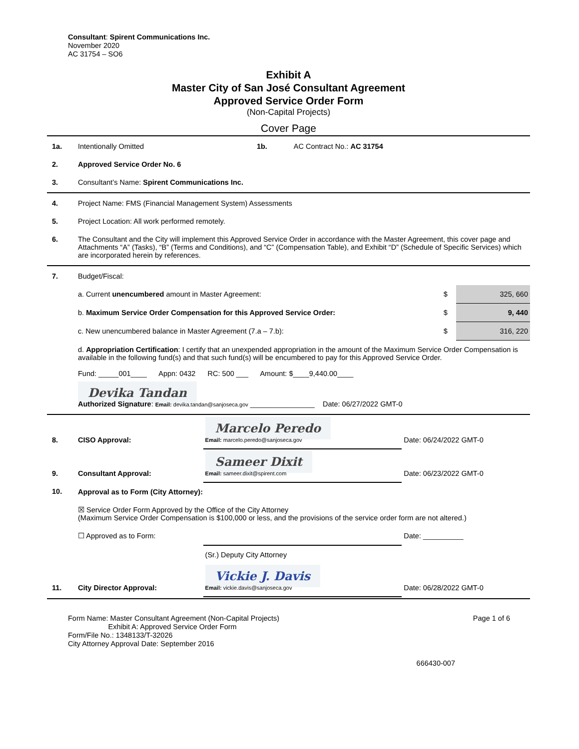Consultant: Spirent Communications Inc.
November 2020
AC 31754 – SO6
Exhibit A
Master City of San José Consultant Agreement
Approved Service Order Form
(Non-Capital Projects)
Cover Page
| 1a. | Intentionally Omitted | 1b. | AC Contract No.: AC 31754 |
| 2. | Approved Service Order No. 6 | | |
| 3. | Consultant’s Name: Spirent Communications Inc. | | |
| 4. | Project Name: FMS (Financial Management System) Assessments |
| 5. | Project Location: All work performed remotely. |
| 6. | The Consultant and the City will implement this Approved Service Order in accordance with the Master Agreement, this cover page and Attachments “A” (Tasks), “B” (Terms and Conditions), and “C” (Compensation Table), and Exhibit “D” (Schedule of Specific Services) which are incorporated herein by references. |
| 7. | Budget/Fiscal: | | |
| | a. Current unencumbered amount in Master Agreement: | $ | 325, 660 |
| | b. Maximum Service Order Compensation for this Approved Service Order: | $ | 9, 440 |
| | c. New unencumbered balance in Master Agreement (7.a – 7.b): | $ | 316, 220 |
| | d. Appropriation Certification : I certify that an unexpended appropriation in the amount of the Maximum Service Order Compensation is available in the following fund(s) and that such fund(s) will be encumbered to pay for this Approved Service Order. Fund: _____001____ Appn: 0432 RC: 500 ___ Amount: $____9,440.00____ Devika Tandan Authorized Signature : Email: devika.tandan@sanjoseca.gov ________________ Date: 06/27/2022 GMT-0 | | |
| 8. | CISO Approval: | Marcelo Peredo Email: marcelo.peredo@sanjoseca.gov | Date: 06/24/2022 GMT-0 |
| 9. | Consultant Approval: | Sameer Dixit Email: sameer.dixit@spirent.com | Date: 06/23/2022 GMT-0 |
| 10. | Approval as to Form (City Attorney): | | |
| | ☒ Service Order Form Approved by the Office of the City Attorney (Maximum Service Order Compensation is $100,000 or less, and the provisions of the service order form are not altered.) | | |
| | ☐ Approved as to Form: | | Date: __________ |
| | | (Sr.) Deputy City Attorney | |
| 11. | City Director Approval: | Vickie J. Davis Email: vickie.davis@sanjoseca.gov | Date: 06/28/2022 GMT-0 |
Page 1 of 6
Form Name: Master Consultant Agreement (Non-Capital Projects)
Exhibit A: Approved Service Order Form
Form/File No.: 1348133/T-32026
City Attorney Approval Date: September 2016
666430-007